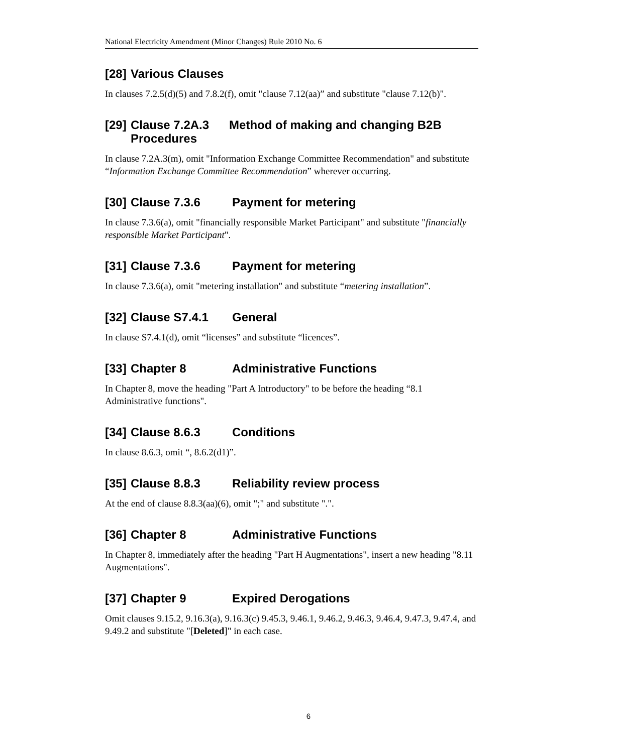National Electricity Amendment (Minor Changes) Rule 2010 No. 6
[28] Various Clauses
In clauses 7.2.5(d)(5) and 7.8.2(f), omit "clause 7.12(aa)” and substitute "clause 7.12(b)".
[29] Clause 7.2A.3 Method of making and changing B2B Procedures
In clause 7.2A.3(m), omit "Information Exchange Committee Recommendation" and substitute “Information Exchange Committee Recommendation” wherever occurring.
[30] Clause 7.3.6 Payment for metering
In clause 7.3.6(a), omit "financially responsible Market Participant" and substitute "financially responsible Market Participant".
[31] Clause 7.3.6 Payment for metering
In clause 7.3.6(a), omit "metering installation" and substitute “metering installation”.
[32] Clause S7.4.1 General
In clause S7.4.1(d), omit “licenses” and substitute “licences”.
[33] Chapter 8 Administrative Functions
In Chapter 8, move the heading "Part A Introductory" to be before the heading “8.1 Administrative functions".
[34] Clause 8.6.3 Conditions
In clause 8.6.3, omit “, 8.6.2(d1)”.
[35] Clause 8.8.3 Reliability review process
At the end of clause 8.8.3(aa)(6), omit ";" and substitute ".".
[36] Chapter 8 Administrative Functions
In Chapter 8, immediately after the heading "Part H Augmentations", insert a new heading "8.11 Augmentations".
[37] Chapter 9 Expired Derogations
Omit clauses 9.15.2, 9.16.3(a), 9.16.3(c) 9.45.3, 9.46.1, 9.46.2, 9.46.3, 9.46.4, 9.47.3, 9.47.4, and 9.49.2 and substitute "[Deleted]" in each case.
6